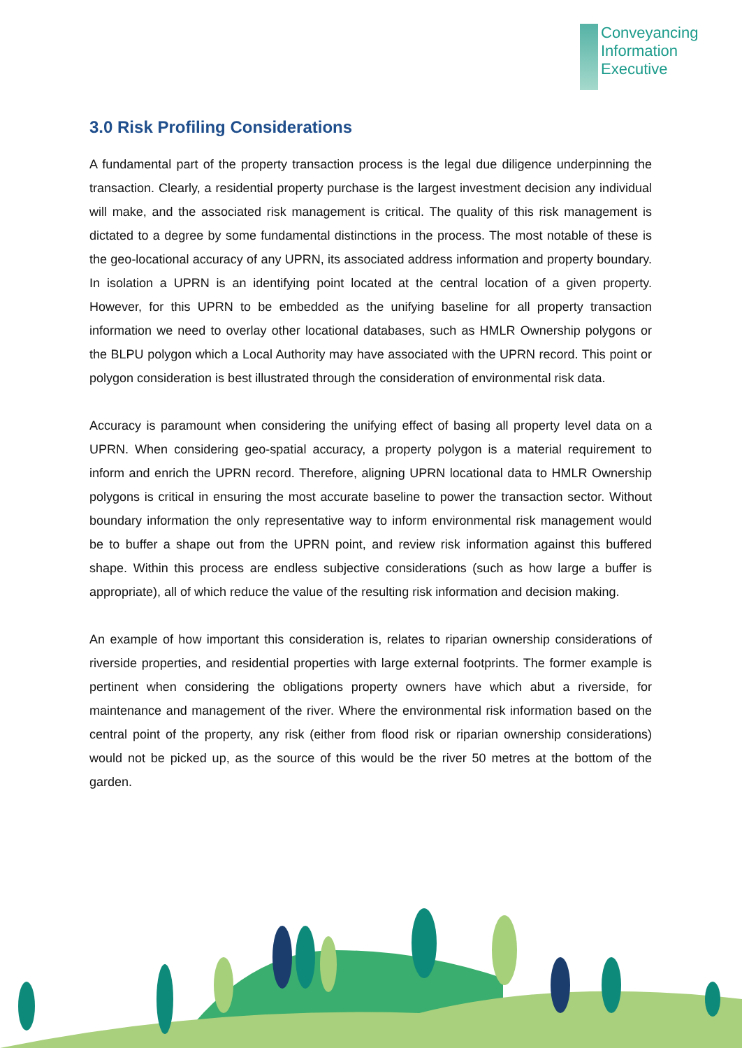Conveyancing
Information
Executive
3.0 Risk Profiling Considerations
A fundamental part of the property transaction process is the legal due diligence underpinning the transaction. Clearly, a residential property purchase is the largest investment decision any individual will make, and the associated risk management is critical. The quality of this risk management is dictated to a degree by some fundamental distinctions in the process. The most notable of these is the geo-locational accuracy of any UPRN, its associated address information and property boundary. In isolation a UPRN is an identifying point located at the central location of a given property. However, for this UPRN to be embedded as the unifying baseline for all property transaction information we need to overlay other locational databases, such as HMLR Ownership polygons or the BLPU polygon which a Local Authority may have associated with the UPRN record. This point or polygon consideration is best illustrated through the consideration of environmental risk data.
Accuracy is paramount when considering the unifying effect of basing all property level data on a UPRN. When considering geo-spatial accuracy, a property polygon is a material requirement to inform and enrich the UPRN record. Therefore, aligning UPRN locational data to HMLR Ownership polygons is critical in ensuring the most accurate baseline to power the transaction sector. Without boundary information the only representative way to inform environmental risk management would be to buffer a shape out from the UPRN point, and review risk information against this buffered shape. Within this process are endless subjective considerations (such as how large a buffer is appropriate), all of which reduce the value of the resulting risk information and decision making.
An example of how important this consideration is, relates to riparian ownership considerations of riverside properties, and residential properties with large external footprints. The former example is pertinent when considering the obligations property owners have which abut a riverside, for maintenance and management of the river. Where the environmental risk information based on the central point of the property, any risk (either from flood risk or riparian ownership considerations) would not be picked up, as the source of this would be the river 50 metres at the bottom of the garden.